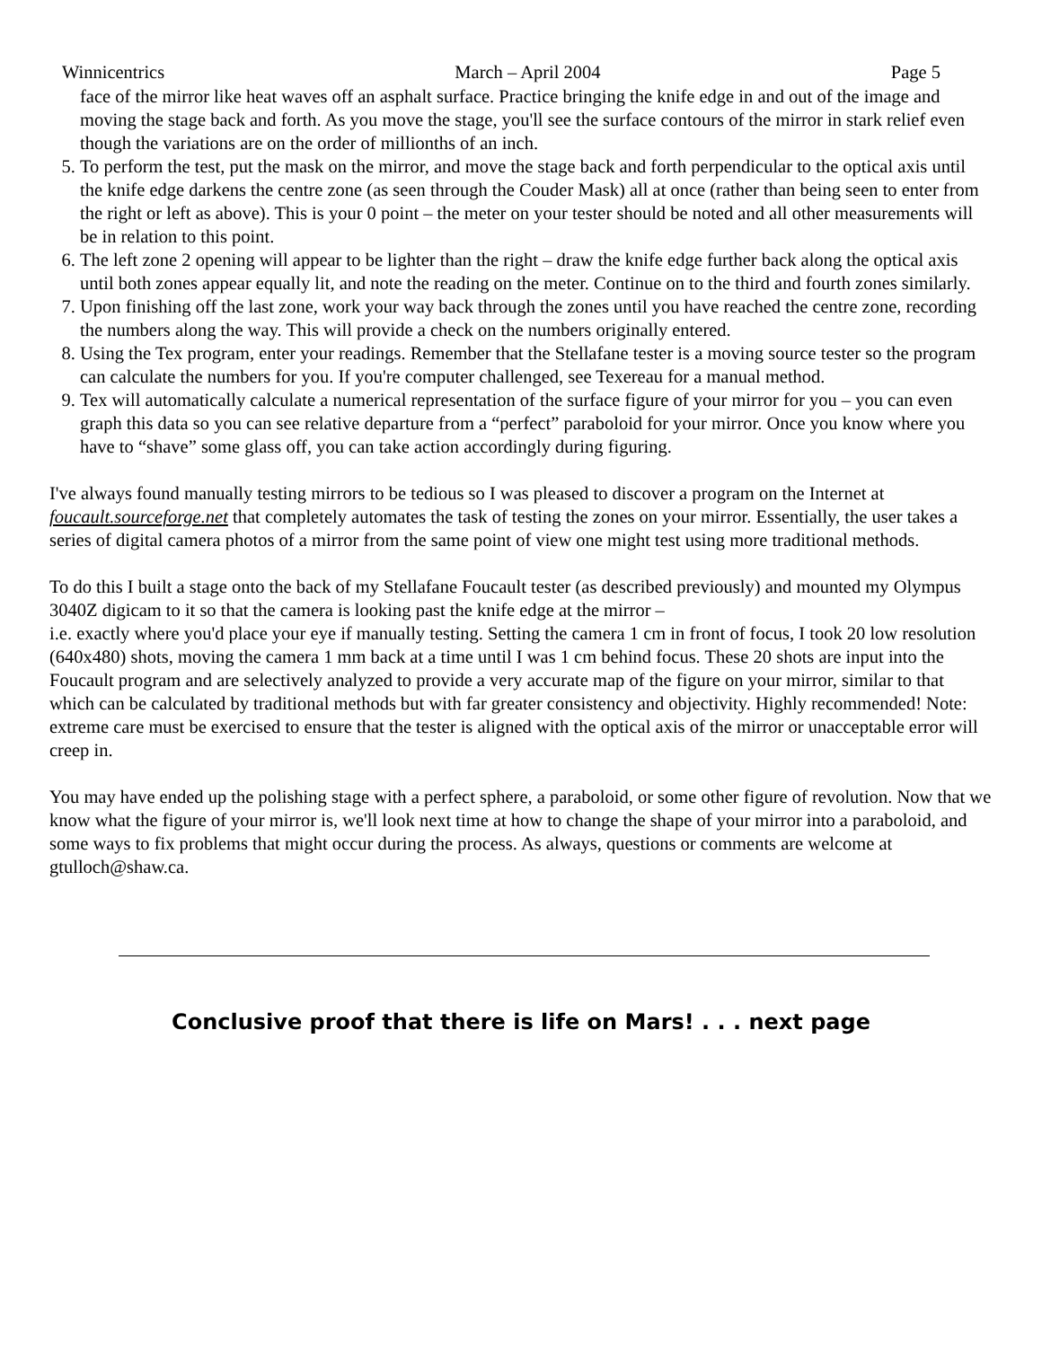Winnicentrics March – April 2004 Page 5
face of the mirror like heat waves off an asphalt surface. Practice bringing the knife edge in and out of the image and moving the stage back and forth. As you move the stage, you'll see the surface contours of the mirror in stark relief even though the variations are on the order of millionths of an inch.
5. To perform the test, put the mask on the mirror, and move the stage back and forth perpendicular to the optical axis until the knife edge darkens the centre zone (as seen through the Couder Mask) all at once (rather than being seen to enter from the right or left as above). This is your 0 point – the meter on your tester should be noted and all other measurements will be in relation to this point.
6. The left zone 2 opening will appear to be lighter than the right – draw the knife edge further back along the optical axis until both zones appear equally lit, and note the reading on the meter. Continue on to the third and fourth zones similarly.
7. Upon finishing off the last zone, work your way back through the zones until you have reached the centre zone, recording the numbers along the way. This will provide a check on the numbers originally entered.
8. Using the Tex program, enter your readings. Remember that the Stellafane tester is a moving source tester so the program can calculate the numbers for you. If you're computer challenged, see Texereau for a manual method.
9. Tex will automatically calculate a numerical representation of the surface figure of your mirror for you – you can even graph this data so you can see relative departure from a “perfect” paraboloid for your mirror. Once you know where you have to “shave” some glass off, you can take action accordingly during figuring.
I've always found manually testing mirrors to be tedious so I was pleased to discover a program on the Internet at foucault.sourceforge.net that completely automates the task of testing the zones on your mirror. Essentially, the user takes a series of digital camera photos of a mirror from the same point of view one might test using more traditional methods.
To do this I built a stage onto the back of my Stellafane Foucault tester (as described previously) and mounted my Olympus 3040Z digicam to it so that the camera is looking past the knife edge at the mirror –
i.e. exactly where you'd place your eye if manually testing. Setting the camera 1 cm in front of focus, I took 20 low resolution (640x480) shots, moving the camera 1 mm back at a time until I was 1 cm behind focus. These 20 shots are input into the Foucault program and are selectively analyzed to provide a very accurate map of the figure on your mirror, similar to that which can be calculated by traditional methods but with far greater consistency and objectivity. Highly recommended! Note: extreme care must be exercised to ensure that the tester is aligned with the optical axis of the mirror or unacceptable error will creep in.
You may have ended up the polishing stage with a perfect sphere, a paraboloid, or some other figure of revolution. Now that we know what the figure of your mirror is, we'll look next time at how to change the shape of your mirror into a paraboloid, and some ways to fix problems that might occur during the process. As always, questions or comments are welcome at gtulloch@shaw.ca.
Conclusive proof that there is life on Mars! . . . next page